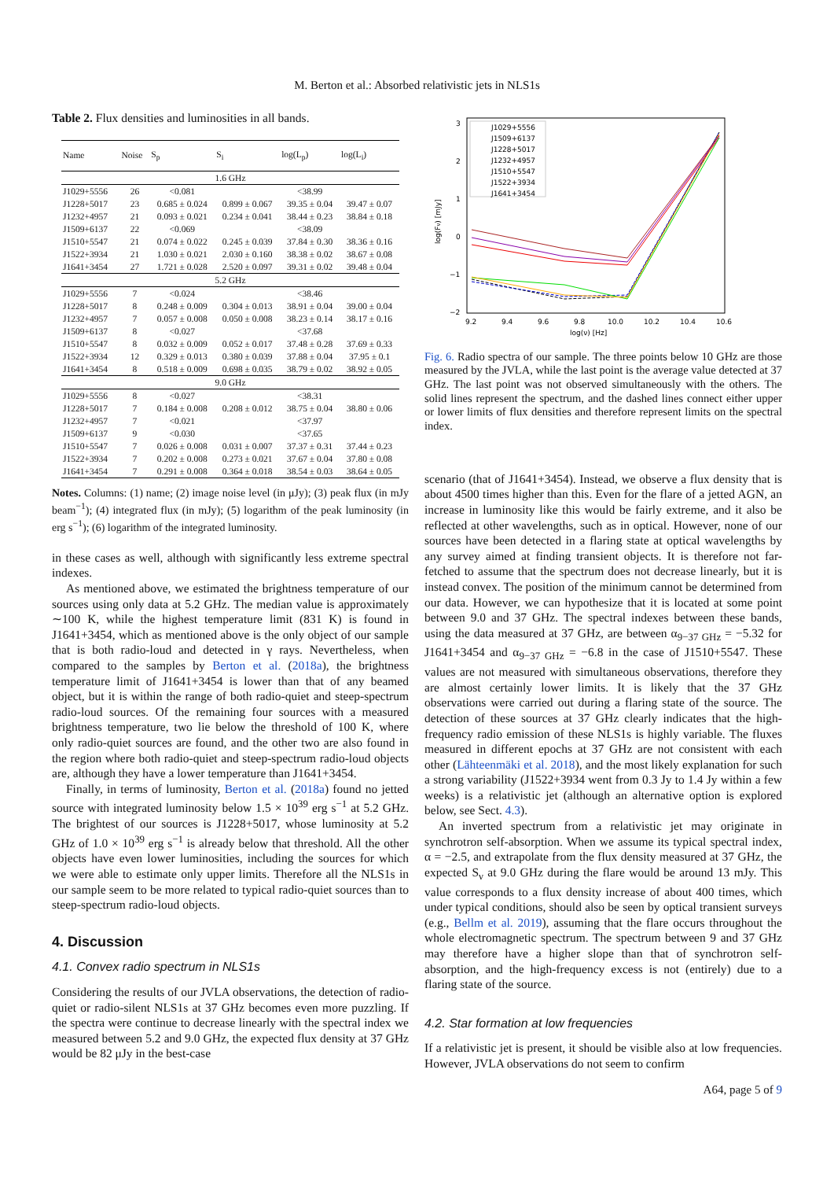M. Berton et al.: Absorbed relativistic jets in NLS1s
Table 2. Flux densities and luminosities in all bands.
| Name | Noise | S<sub>p</sub> | S<sub>i</sub> | log(L<sub>p</sub>) | log(L<sub>i</sub>) |
| --- | --- | --- | --- | --- | --- |
| 1.6 GHz | | | | | |
| J1029+5556 | 26 | <0.081 | | <38.99 | |
| J1228+5017 | 23 | 0.685 ± 0.024 | 0.899 ± 0.067 | 39.35 ± 0.04 | 39.47 ± 0.07 |
| J1232+4957 | 21 | 0.093 ± 0.021 | 0.234 ± 0.041 | 38.44 ± 0.23 | 38.84 ± 0.18 |
| J1509+6137 | 22 | <0.069 | | <38.09 | |
| J1510+5547 | 21 | 0.074 ± 0.022 | 0.245 ± 0.039 | 37.84 ± 0.30 | 38.36 ± 0.16 |
| J1522+3934 | 21 | 1.030 ± 0.021 | 2.030 ± 0.160 | 38.38 ± 0.02 | 38.67 ± 0.08 |
| J1641+3454 | 27 | 1.721 ± 0.028 | 2.520 ± 0.097 | 39.31 ± 0.02 | 39.48 ± 0.04 |
| 5.2 GHz | | | | | |
| J1029+5556 | 7 | <0.024 | | <38.46 | |
| J1228+5017 | 8 | 0.248 ± 0.009 | 0.304 ± 0.013 | 38.91 ± 0.04 | 39.00 ± 0.04 |
| J1232+4957 | 7 | 0.057 ± 0.008 | 0.050 ± 0.008 | 38.23 ± 0.14 | 38.17 ± 0.16 |
| J1509+6137 | 8 | <0.027 | | <37.68 | |
| J1510+5547 | 8 | 0.032 ± 0.009 | 0.052 ± 0.017 | 37.48 ± 0.28 | 37.69 ± 0.33 |
| J1522+3934 | 12 | 0.329 ± 0.013 | 0.380 ± 0.039 | 37.88 ± 0.04 | 37.95 ± 0.1 |
| J1641+3454 | 8 | 0.518 ± 0.009 | 0.698 ± 0.035 | 38.79 ± 0.02 | 38.92 ± 0.05 |
| 9.0 GHz | | | | | |
| J1029+5556 | 8 | <0.027 | | <38.31 | |
| J1228+5017 | 7 | 0.184 ± 0.008 | 0.208 ± 0.012 | 38.75 ± 0.04 | 38.80 ± 0.06 |
| J1232+4957 | 7 | <0.021 | | <37.97 | |
| J1509+6137 | 9 | <0.030 | | <37.65 | |
| J1510+5547 | 7 | 0.026 ± 0.008 | 0.031 ± 0.007 | 37.37 ± 0.31 | 37.44 ± 0.23 |
| J1522+3934 | 7 | 0.202 ± 0.008 | 0.273 ± 0.021 | 37.67 ± 0.04 | 37.80 ± 0.08 |
| J1641+3454 | 7 | 0.291 ± 0.008 | 0.364 ± 0.018 | 38.54 ± 0.03 | 38.64 ± 0.05 |
Notes. Columns: (1) name; (2) image noise level (in μJy); (3) peak flux (in mJy beam<sup>−1</sup>); (4) integrated flux (in mJy); (5) logarithm of the peak luminosity (in erg s<sup>−1</sup>); (6) logarithm of the integrated luminosity.
in these cases as well, although with significantly less extreme spectral indexes.
As mentioned above, we estimated the brightness temperature of our sources using only data at 5.2 GHz. The median value is approximately ∼100 K, while the highest temperature limit (831 K) is found in J1641+3454, which as mentioned above is the only object of our sample that is both radio-loud and detected in γ rays. Nevertheless, when compared to the samples by Berton et al. (2018a), the brightness temperature limit of J1641+3454 is lower than that of any beamed object, but it is within the range of both radio-quiet and steep-spectrum radio-loud sources. Of the remaining four sources with a measured brightness temperature, two lie below the threshold of 100 K, where only radio-quiet sources are found, and the other two are also found in the region where both radio-quiet and steep-spectrum radio-loud objects are, although they have a lower temperature than J1641+3454.
Finally, in terms of luminosity, Berton et al. (2018a) found no jetted source with integrated luminosity below 1.5 × 10<sup>39</sup> erg s<sup>−1</sup> at 5.2 GHz. The brightest of our sources is J1228+5017, whose luminosity at 5.2 GHz of 1.0 × 10<sup>39</sup> erg s<sup>−1</sup> is already below that threshold. All the other objects have even lower luminosities, including the sources for which we were able to estimate only upper limits. Therefore all the NLS1s in our sample seem to be more related to typical radio-quiet sources than to steep-spectrum radio-loud objects.
4. Discussion
4.1. Convex radio spectrum in NLS1s
Considering the results of our JVLA observations, the detection of radio-quiet or radio-silent NLS1s at 37 GHz becomes even more puzzling. If the spectra were continue to decrease linearly with the spectral index we measured between 5.2 and 9.0 GHz, the expected flux density at 37 GHz would be 82 μJy in the best-case
3
2
1
0
−1
−2
9.2
9.4
9.6
9.8
10.0
10.2
10.4
10.6
log(ν) [Hz]
log(Fν) [mJy]
J1029+5556
J1509+6137
J1228+5017
J1232+4957
J1510+5547
J1522+3934
J1641+3454
Fig. 6. Radio spectra of our sample. The three points below 10 GHz are those measured by the JVLA, while the last point is the average value detected at 37 GHz. The last point was not observed simultaneously with the others. The solid lines represent the spectrum, and the dashed lines connect either upper or lower limits of flux densities and therefore represent limits on the spectral index.
scenario (that of J1641+3454). Instead, we observe a flux density that is about 4500 times higher than this. Even for the flare of a jetted AGN, an increase in luminosity like this would be fairly extreme, and it also be reflected at other wavelengths, such as in optical. However, none of our sources have been detected in a flaring state at optical wavelengths by any survey aimed at finding transient objects. It is therefore not far-fetched to assume that the spectrum does not decrease linearly, but it is instead convex. The position of the minimum cannot be determined from our data. However, we can hypothesize that it is located at some point between 9.0 and 37 GHz. The spectral indexes between these bands, using the data measured at 37 GHz, are between α<sub>9−37 GHz</sub> = −5.32 for J1641+3454 and α<sub>9−37 GHz</sub> = −6.8 in the case of J1510+5547. These values are not measured with simultaneous observations, therefore they are almost certainly lower limits. It is likely that the 37 GHz observations were carried out during a flaring state of the source. The detection of these sources at 37 GHz clearly indicates that the high-frequency radio emission of these NLS1s is highly variable. The fluxes measured in different epochs at 37 GHz are not consistent with each other (Lähteenmäki et al. 2018), and the most likely explanation for such a strong variability (J1522+3934 went from 0.3 Jy to 1.4 Jy within a few weeks) is a relativistic jet (although an alternative option is explored below, see Sect. 4.3).
An inverted spectrum from a relativistic jet may originate in synchrotron self-absorption. When we assume its typical spectral index, α = −2.5, and extrapolate from the flux density measured at 37 GHz, the expected S<sub>ν</sub> at 9.0 GHz during the flare would be around 13 mJy. This value corresponds to a flux density increase of about 400 times, which under typical conditions, should also be seen by optical transient surveys (e.g., Bellm et al. 2019), assuming that the flare occurs throughout the whole electromagnetic spectrum. The spectrum between 9 and 37 GHz may therefore have a higher slope than that of synchrotron self-absorption, and the high-frequency excess is not (entirely) due to a flaring state of the source.
4.2. Star formation at low frequencies
If a relativistic jet is present, it should be visible also at low frequencies. However, JVLA observations do not seem to confirm
A64, page 5 of 9